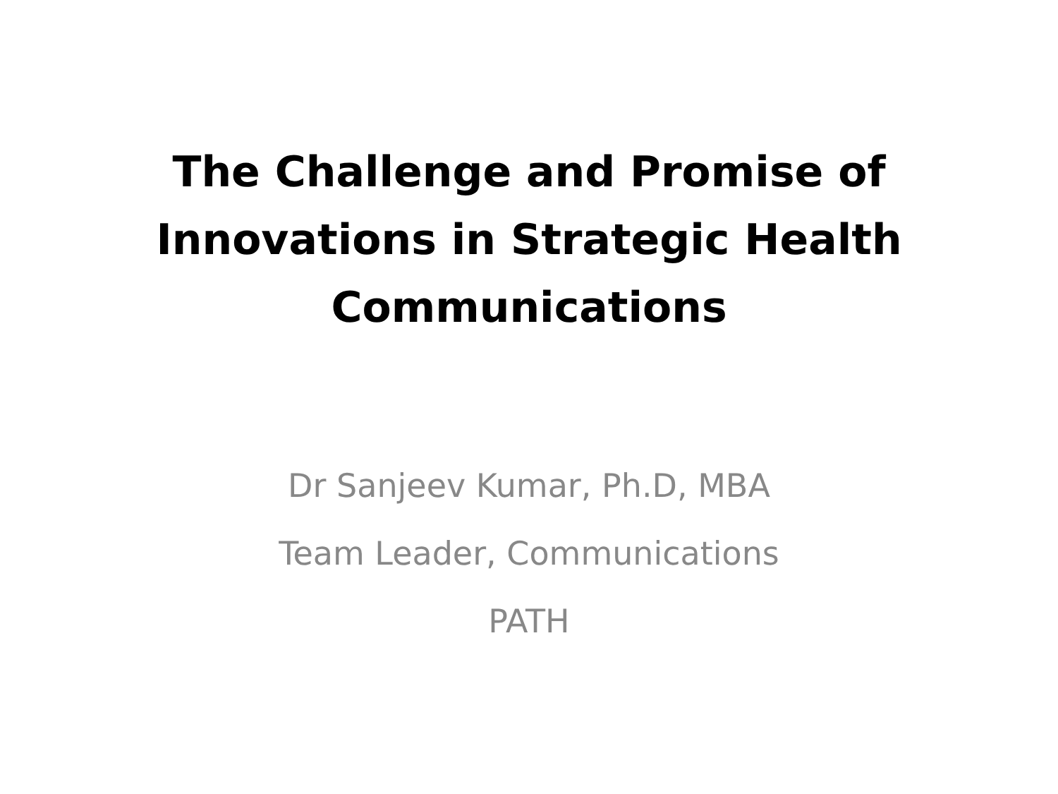The Challenge and Promise of
Innovations in Strategic Health
Communications
Dr Sanjeev Kumar, Ph.D, MBA
Team Leader, Communications
PATH